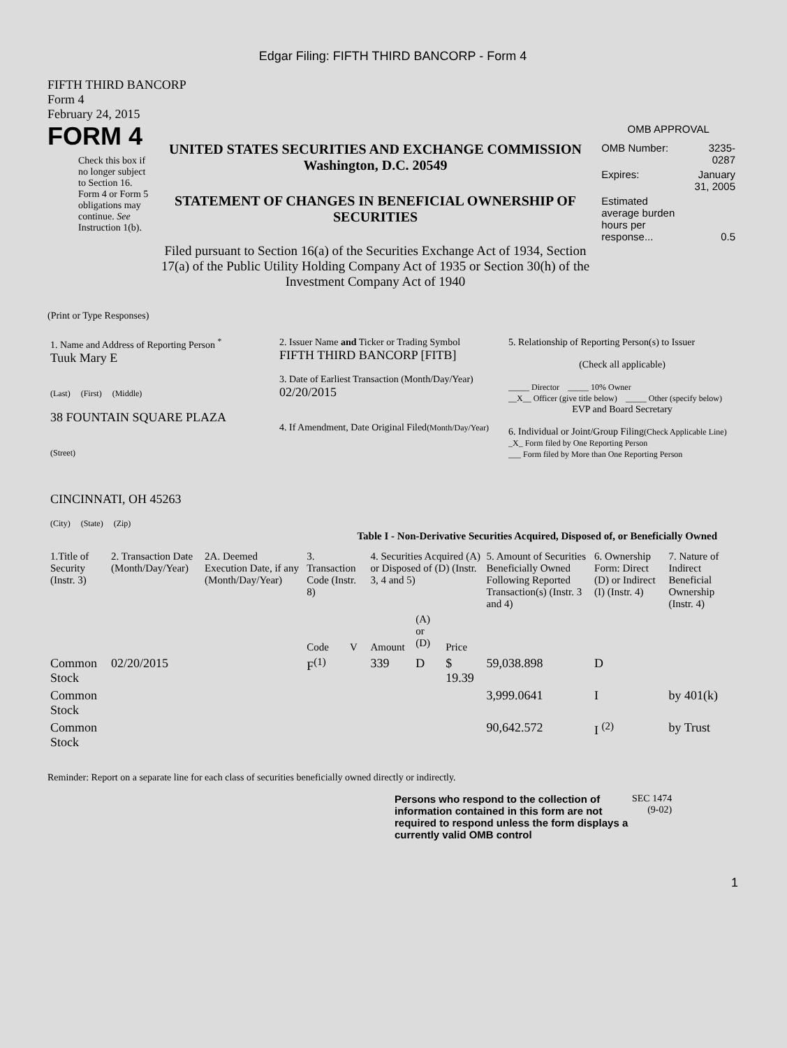Edgar Filing: FIFTH THIRD BANCORP - Form 4
FIFTH THIRD BANCORP
Form 4
February 24, 2015
FORM 4
Check this box if no longer subject to Section 16. Form 4 or Form 5 obligations may continue. See Instruction 1(b).
UNITED STATES SECURITIES AND EXCHANGE COMMISSION
Washington, D.C. 20549
STATEMENT OF CHANGES IN BENEFICIAL OWNERSHIP OF SECURITIES
Filed pursuant to Section 16(a) of the Securities Exchange Act of 1934, Section 17(a) of the Public Utility Holding Company Act of 1935 or Section 30(h) of the Investment Company Act of 1940
OMB APPROVAL
| OMB Number: | 3235-0287 |
| Expires: | January 31, 2005 |
| Estimated average burden hours per response... | 0.5 |
(Print or Type Responses)
| 1. Name and Address of Reporting Person <sup>*</sup> Tuuk Mary E (Last) (First) (Middle) 38 FOUNTAIN SQUARE PLAZA (Street) CINCINNATI, OH 45263 (City) (State) (Zip) | 2. Issuer Name and Ticker or Trading Symbol FIFTH THIRD BANCORP [FITB] 3. Date of Earliest Transaction (Month/Day/Year) 02/20/2015 4. If Amendment, Date Original Filed (Month/Day/Year) | 5. Relationship of Reporting Person(s) to Issuer (Check all applicable) _____ Director _____ 10% Owner __X__ Officer (give title below) _____ Other (specify below) EVP and Board Secretary 6. Individual or Joint/Group Filing (Check Applicable Line) _X_ Form filed by One Reporting Person ___ Form filed by More than One Reporting Person |
Table I - Non-Derivative Securities Acquired, Disposed of, or Beneficially Owned
| 1.Title of Security (Instr. 3) | 2. Transaction Date (Month/Day/Year) | 2A. Deemed Execution Date, if any (Month/Day/Year) | 3. Transaction Code (Instr. 8) | | 4. Securities Acquired (A) or Disposed of (D) (Instr. 3, 4 and 5) | | | 5. Amount of Securities Beneficially Owned Following Reported Transaction(s) (Instr. 3 and 4) | 6. Ownership Form: Direct (D) or Indirect (I) (Instr. 4) | 7. Nature of Indirect Beneficial Ownership (Instr. 4) |
| --- | --- | --- | --- | --- | --- | --- | --- | --- | --- | --- |
| | | | Code | V | Amount | (A) or (D) | Price | | | |
| Common Stock | 02/20/2015 | | F<sup>(1)</sup> | | 339 | D | $ 19.39 | 59,038.898 | D | |
| Common Stock | | | | | | | | 3,999.0641 | I | by 401(k) |
| Common Stock | | | | | | | | 90,642.572 | I <sup>(2)</sup> | by Trust |
Reminder: Report on a separate line for each class of securities beneficially owned directly or indirectly.
Persons who respond to the collection of information contained in this form are not required to respond unless the form displays a currently valid OMB control
SEC 1474
(9-02)
1